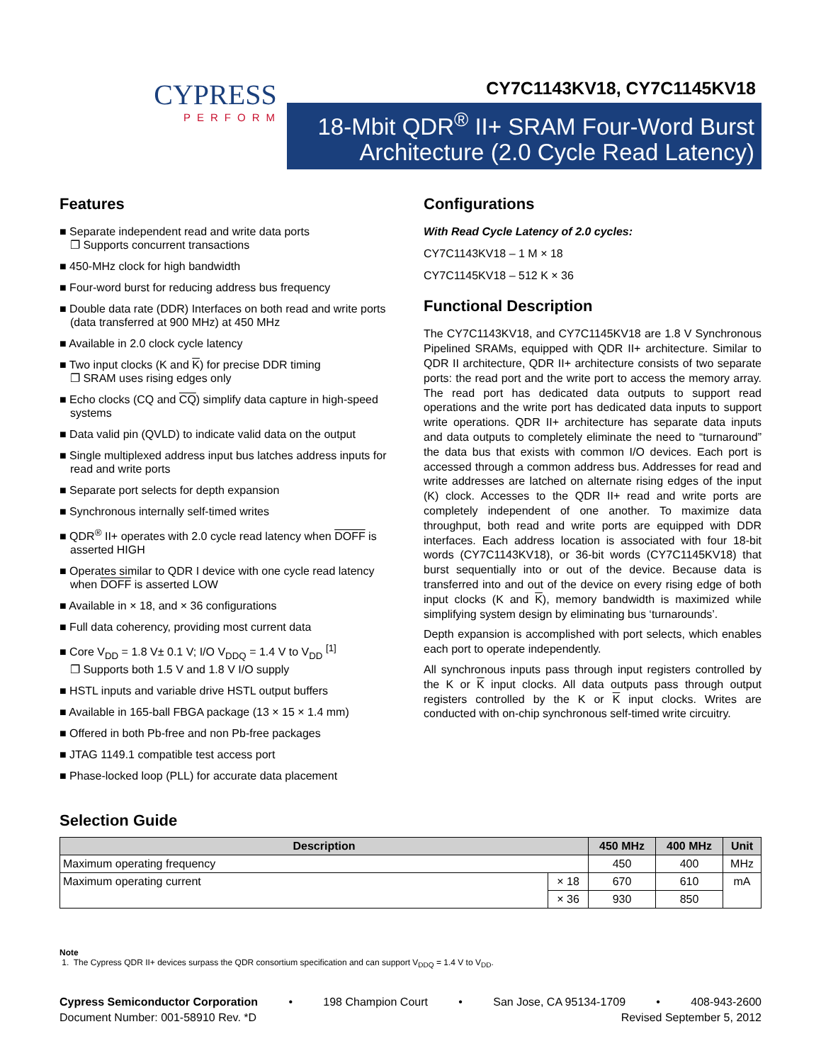CYPRESS
PERFORM
CY7C1143KV18, CY7C1145KV18
18-Mbit QDR<sup>®</sup> II+ SRAM Four-Word Burst
Architecture (2.0 Cycle Read Latency)
Features
■ Separate independent read and write data ports
❐ Supports concurrent transactions
■ 450-MHz clock for high bandwidth
■ Four-word burst for reducing address bus frequency
■ Double data rate (DDR) Interfaces on both read and write ports (data transferred at 900 MHz) at 450 MHz
■ Available in 2.0 clock cycle latency
■ Two input clocks (K and K) for precise DDR timing
❐ SRAM uses rising edges only
■ Echo clocks (CQ and CQ) simplify data capture in high-speed systems
■ Data valid pin (QVLD) to indicate valid data on the output
■ Single multiplexed address input bus latches address inputs for read and write ports
■ Separate port selects for depth expansion
■ Synchronous internally self-timed writes
■ QDR<sup>®</sup> II+ operates with 2.0 cycle read latency when DOFF is asserted HIGH
■ Operates similar to QDR I device with one cycle read latency when DOFF is asserted LOW
■ Available in × 18, and × 36 configurations
■ Full data coherency, providing most current data
■ Core V<sub>DD</sub> = 1.8 V± 0.1 V; I/O V<sub>DDQ</sub> = 1.4 V to V<sub>DD</sub> <sup>[1]</sup>
❐ Supports both 1.5 V and 1.8 V I/O supply
■ HSTL inputs and variable drive HSTL output buffers
■ Available in 165-ball FBGA package (13 × 15 × 1.4 mm)
■ Offered in both Pb-free and non Pb-free packages
■ JTAG 1149.1 compatible test access port
■ Phase-locked loop (PLL) for accurate data placement
Configurations
With Read Cycle Latency of 2.0 cycles:
CY7C1143KV18 – 1 M × 18
CY7C1145KV18 – 512 K × 36
Functional Description
The CY7C1143KV18, and CY7C1145KV18 are 1.8 V Synchronous Pipelined SRAMs, equipped with QDR II+ architecture. Similar to QDR II architecture, QDR II+ architecture consists of two separate ports: the read port and the write port to access the memory array. The read port has dedicated data outputs to support read operations and the write port has dedicated data inputs to support write operations. QDR II+ architecture has separate data inputs and data outputs to completely eliminate the need to “turnaround” the data bus that exists with common I/O devices. Each port is accessed through a common address bus. Addresses for read and write addresses are latched on alternate rising edges of the input (K) clock. Accesses to the QDR II+ read and write ports are completely independent of one another. To maximize data throughput, both read and write ports are equipped with DDR interfaces. Each address location is associated with four 18-bit words (CY7C1143KV18), or 36-bit words (CY7C1145KV18) that burst sequentially into or out of the device. Because data is transferred into and out of the device on every rising edge of both input clocks (K and K), memory bandwidth is maximized while simplifying system design by eliminating bus ‘turnarounds’.
Depth expansion is accomplished with port selects, which enables each port to operate independently.
All synchronous inputs pass through input registers controlled by the K or K input clocks. All data outputs pass through output registers controlled by the K or K input clocks. Writes are conducted with on-chip synchronous self-timed write circuitry.
Selection Guide
| Description | | 450 MHz | 400 MHz | Unit |
| --- | --- | --- | --- | --- |
| Maximum operating frequency | | 450 | 400 | MHz |
| Maximum operating current | × 18 | 670 | 610 | mA |
| | × 36 | 930 | 850 | |
Note
1. The Cypress QDR II+ devices surpass the QDR consortium specification and can support V<sub>DDQ</sub> = 1.4 V to V<sub>DD</sub>.
Cypress Semiconductor Corporation • 198 Champion Court • San Jose, CA 95134-1709 • 408-943-2600
Document Number: 001-58910 Rev. *D Revised September 5, 2012